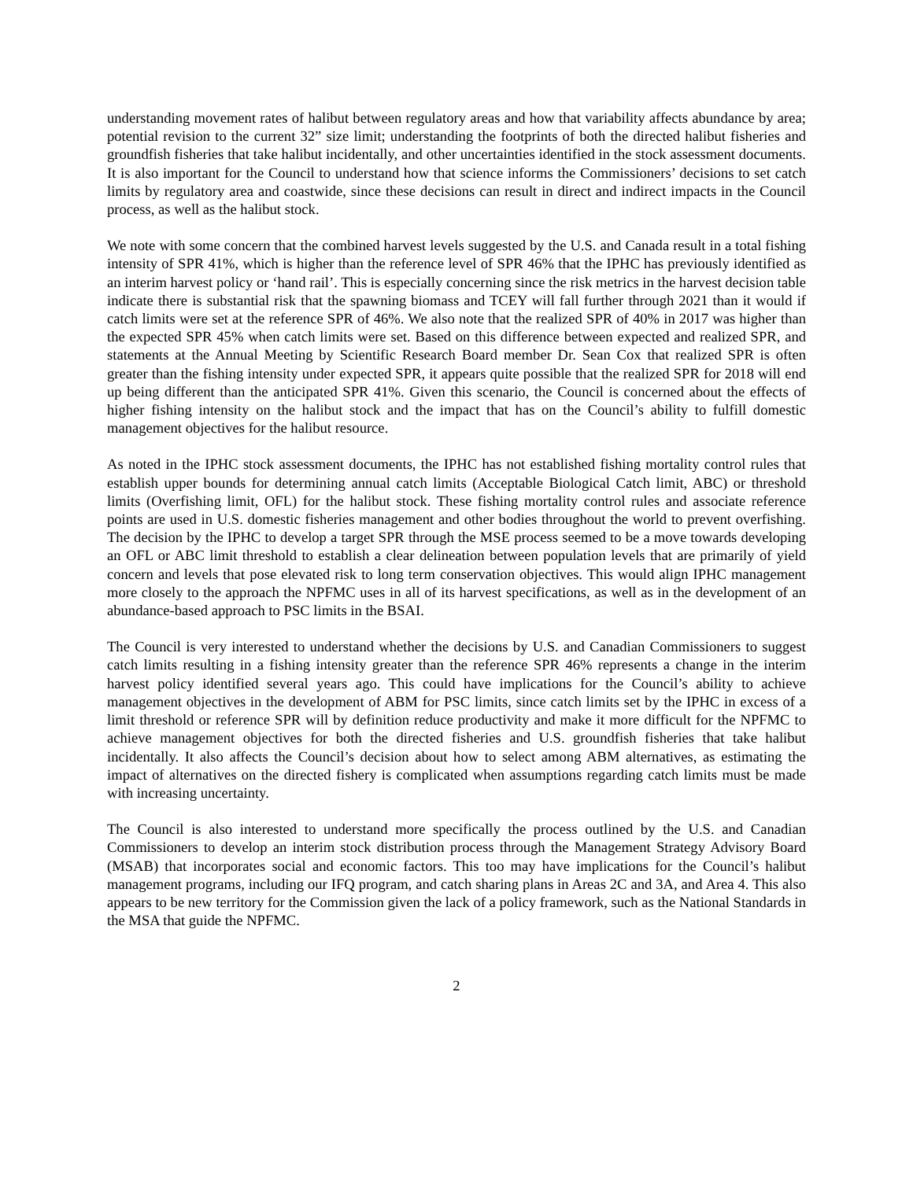understanding movement rates of halibut between regulatory areas and how that variability affects abundance by area; potential revision to the current 32” size limit; understanding the footprints of both the directed halibut fisheries and groundfish fisheries that take halibut incidentally, and other uncertainties identified in the stock assessment documents. It is also important for the Council to understand how that science informs the Commissioners’ decisions to set catch limits by regulatory area and coastwide, since these decisions can result in direct and indirect impacts in the Council process, as well as the halibut stock.
We note with some concern that the combined harvest levels suggested by the U.S. and Canada result in a total fishing intensity of SPR 41%, which is higher than the reference level of SPR 46% that the IPHC has previously identified as an interim harvest policy or ‘hand rail’. This is especially concerning since the risk metrics in the harvest decision table indicate there is substantial risk that the spawning biomass and TCEY will fall further through 2021 than it would if catch limits were set at the reference SPR of 46%. We also note that the realized SPR of 40% in 2017 was higher than the expected SPR 45% when catch limits were set. Based on this difference between expected and realized SPR, and statements at the Annual Meeting by Scientific Research Board member Dr. Sean Cox that realized SPR is often greater than the fishing intensity under expected SPR, it appears quite possible that the realized SPR for 2018 will end up being different than the anticipated SPR 41%. Given this scenario, the Council is concerned about the effects of higher fishing intensity on the halibut stock and the impact that has on the Council’s ability to fulfill domestic management objectives for the halibut resource.
As noted in the IPHC stock assessment documents, the IPHC has not established fishing mortality control rules that establish upper bounds for determining annual catch limits (Acceptable Biological Catch limit, ABC) or threshold limits (Overfishing limit, OFL) for the halibut stock. These fishing mortality control rules and associate reference points are used in U.S. domestic fisheries management and other bodies throughout the world to prevent overfishing. The decision by the IPHC to develop a target SPR through the MSE process seemed to be a move towards developing an OFL or ABC limit threshold to establish a clear delineation between population levels that are primarily of yield concern and levels that pose elevated risk to long term conservation objectives. This would align IPHC management more closely to the approach the NPFMC uses in all of its harvest specifications, as well as in the development of an abundance-based approach to PSC limits in the BSAI.
The Council is very interested to understand whether the decisions by U.S. and Canadian Commissioners to suggest catch limits resulting in a fishing intensity greater than the reference SPR 46% represents a change in the interim harvest policy identified several years ago. This could have implications for the Council’s ability to achieve management objectives in the development of ABM for PSC limits, since catch limits set by the IPHC in excess of a limit threshold or reference SPR will by definition reduce productivity and make it more difficult for the NPFMC to achieve management objectives for both the directed fisheries and U.S. groundfish fisheries that take halibut incidentally. It also affects the Council’s decision about how to select among ABM alternatives, as estimating the impact of alternatives on the directed fishery is complicated when assumptions regarding catch limits must be made with increasing uncertainty.
The Council is also interested to understand more specifically the process outlined by the U.S. and Canadian Commissioners to develop an interim stock distribution process through the Management Strategy Advisory Board (MSAB) that incorporates social and economic factors. This too may have implications for the Council’s halibut management programs, including our IFQ program, and catch sharing plans in Areas 2C and 3A, and Area 4. This also appears to be new territory for the Commission given the lack of a policy framework, such as the National Standards in the MSA that guide the NPFMC.
2